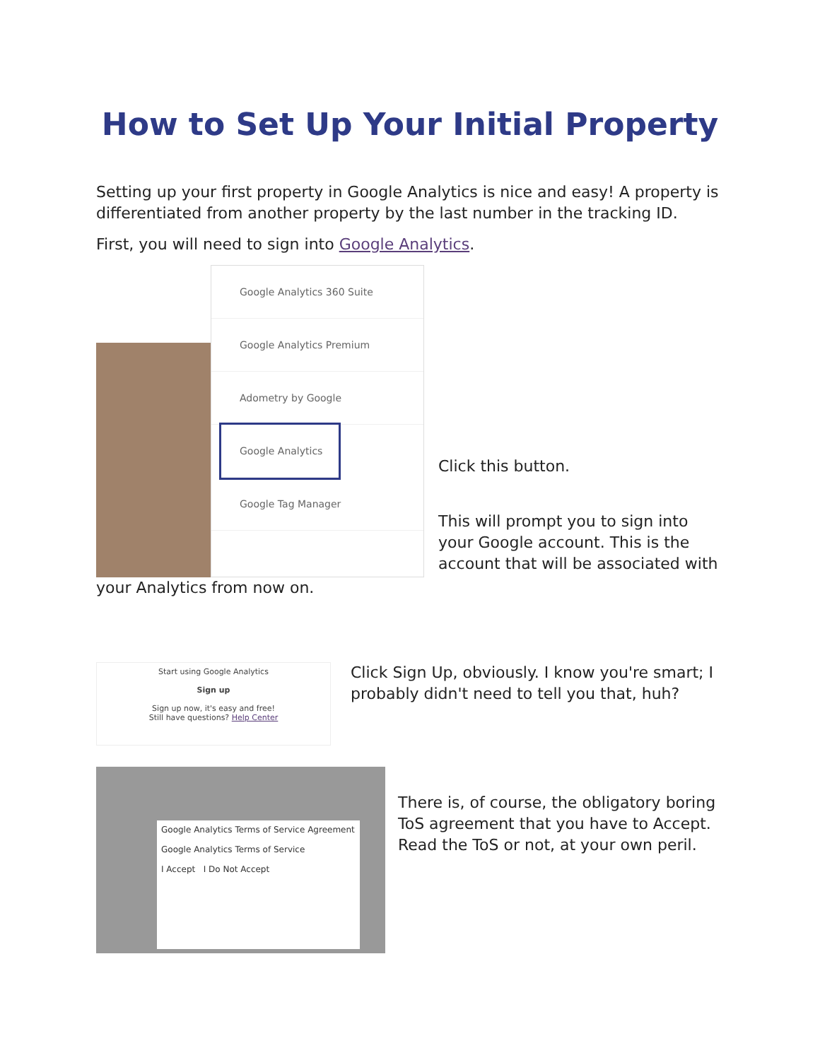How to Set Up Your Initial Property
Setting up your first property in Google Analytics is nice and easy! A property is differentiated from another property by the last number in the tracking ID.
First, you will need to sign into Google Analytics.
Google Analytics 360 Suite
Google Analytics Premium
Adometry by Google
Google Analytics
Google Tag Manager
Click this button.
This will prompt you to sign into your Google account. This is the account that will be associated with
your Analytics from now on.
Start using Google Analytics
Sign up
Sign up now, it's easy and free!
Still have questions? Help Center
Click Sign Up, obviously. I know you're smart; I probably didn't need to tell you that, huh?
Google Analytics Terms of Service Agreement
Google Analytics Terms of Service
I Accept I Do Not Accept
There is, of course, the obligatory boring ToS agreement that you have to Accept. Read the ToS or not, at your own peril.